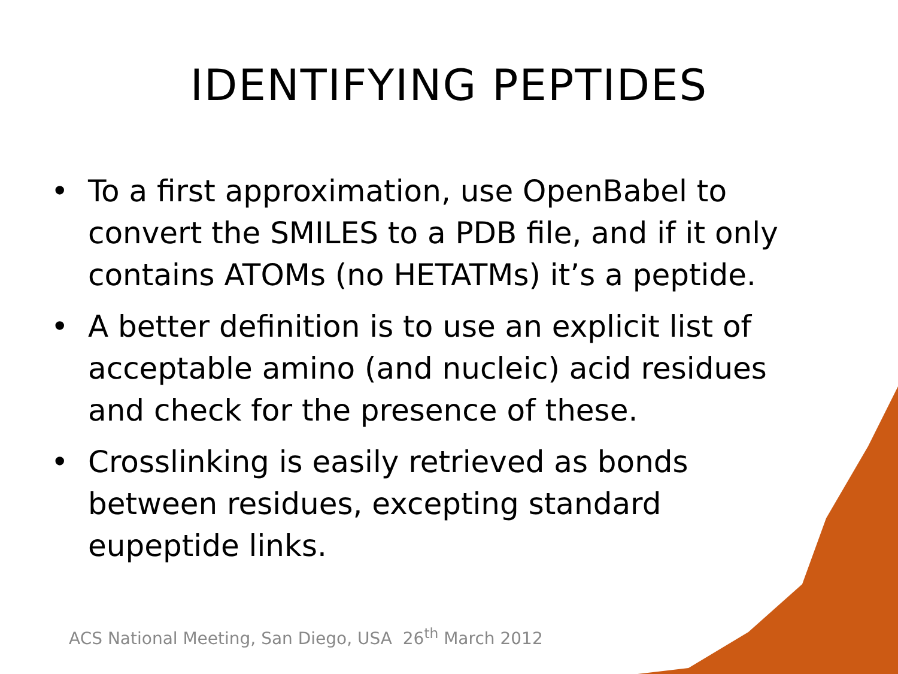IDENTIFYING PEPTIDES
• To a first approximation, use OpenBabel to convert the SMILES to a PDB file, and if it only contains ATOMs (no HETATMs) it’s a peptide.
• A better definition is to use an explicit list of acceptable amino (and nucleic) acid residues and check for the presence of these.
• Crosslinking is easily retrieved as bonds between residues, excepting standard eupeptide links.
ACS National Meeting, San Diego, USA 26<sup>th</sup> March 2012